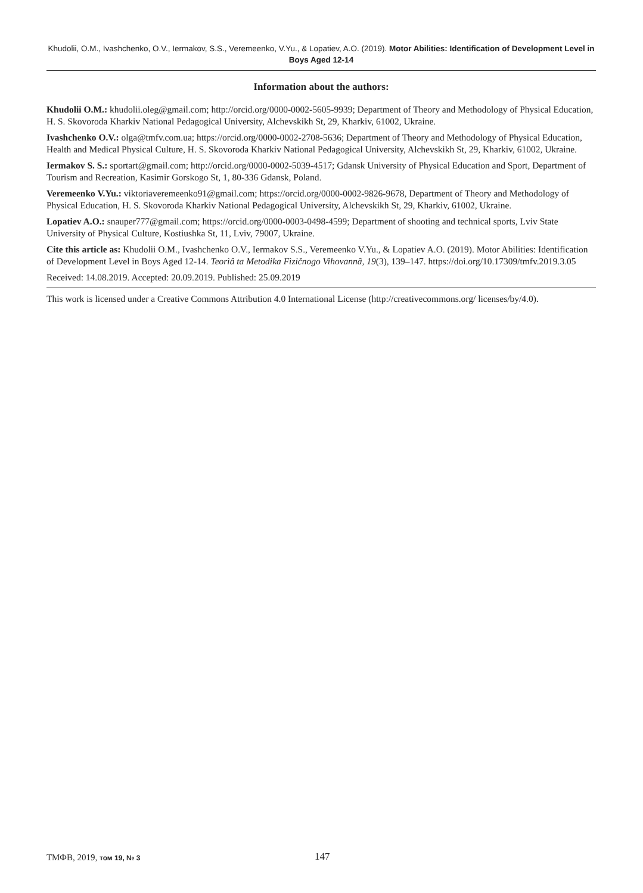Khudolii, O.M., Ivashchenko, O.V., Iermakov, S.S., Veremeenko, V.Yu., & Lopatiev, A.O. (2019). Motor Abilities: Identification of Development Level in Boys Aged 12-14
Information about the authors:
Khudolii O.M.: khudolii.oleg@gmail.com; http://orcid.org/0000-0002-5605-9939; Department of Theory and Methodology of Physical Education, H. S. Skovoroda Kharkiv National Pedagogical University, Alchevskikh St, 29, Kharkiv, 61002, Ukraine.
Ivashchenko O.V.: olga@tmfv.com.ua; https://orcid.org/0000-0002-2708-5636; Department of Theory and Methodology of Physical Education, Health and Medical Physical Culture, H. S. Skovoroda Kharkiv National Pedagogical University, Alchevskikh St, 29, Kharkiv, 61002, Ukraine.
Iermakov S. S.: sportart@gmail.com; http://orcid.org/0000-0002-5039-4517; Gdansk University of Physical Education and Sport, Department of Tourism and Recreation, Kasimir Gorskogo St, 1, 80-336 Gdansk, Poland.
Veremeenko V.Yu.: viktoriaveremeenko91@gmail.com; https://orcid.org/0000-0002-9826-9678, Department of Theory and Methodology of Physical Education, H. S. Skovoroda Kharkiv National Pedagogical University, Alchevskikh St, 29, Kharkiv, 61002, Ukraine.
Lopatiev A.O.: snauper777@gmail.com; https://orcid.org/0000-0003-0498-4599; Department of shooting and technical sports, Lviv State University of Physical Culture, Kostiushka St, 11, Lviv, 79007, Ukraine.
Cite this article as: Khudolii O.M., Ivashchenko O.V., Iermakov S.S., Veremeenko V.Yu., & Lopatiev A.O. (2019). Motor Abilities: Identification of Development Level in Boys Aged 12-14. Teorìâ ta Metodika Fìzičnogo Vihovannâ, 19(3), 139–147. https://doi.org/10.17309/tmfv.2019.3.05
Received: 14.08.2019. Accepted: 20.09.2019. Published: 25.09.2019
This work is licensed under a Creative Commons Attribution 4.0 International License (http://creativecommons.org/ licenses/by/4.0).
ТМФВ, 2019, том 19, № 3 147